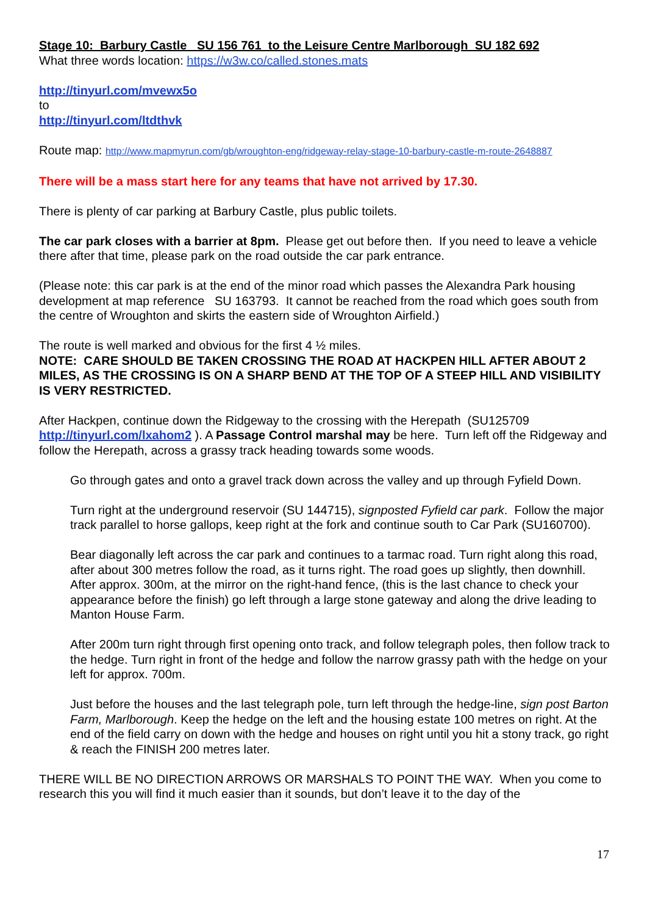Stage 10: Barbury Castle SU 156 761 to the Leisure Centre Marlborough SU 182 692
What three words location: https://w3w.co/called.stones.mats
http://tinyurl.com/mvewx5o
to
http://tinyurl.com/ltdthvk
Route map: http://www.mapmyrun.com/gb/wroughton-eng/ridgeway-relay-stage-10-barbury-castle-m-route-2648887
There will be a mass start here for any teams that have not arrived by 17.30.
There is plenty of car parking at Barbury Castle, plus public toilets.
The car park closes with a barrier at 8pm. Please get out before then. If you need to leave a vehicle there after that time, please park on the road outside the car park entrance.
(Please note: this car park is at the end of the minor road which passes the Alexandra Park housing development at map reference SU 163793. It cannot be reached from the road which goes south from the centre of Wroughton and skirts the eastern side of Wroughton Airfield.)
The route is well marked and obvious for the first 4 ½ miles.
NOTE: CARE SHOULD BE TAKEN CROSSING THE ROAD AT HACKPEN HILL AFTER ABOUT 2 MILES, AS THE CROSSING IS ON A SHARP BEND AT THE TOP OF A STEEP HILL AND VISIBILITY IS VERY RESTRICTED.
After Hackpen, continue down the Ridgeway to the crossing with the Herepath (SU125709 http://tinyurl.com/lxahom2 ). A Passage Control marshal may be here. Turn left off the Ridgeway and follow the Herepath, across a grassy track heading towards some woods.
Go through gates and onto a gravel track down across the valley and up through Fyfield Down.
Turn right at the underground reservoir (SU 144715), signposted Fyfield car park. Follow the major track parallel to horse gallops, keep right at the fork and continue south to Car Park (SU160700).
Bear diagonally left across the car park and continues to a tarmac road. Turn right along this road, after about 300 metres follow the road, as it turns right. The road goes up slightly, then downhill. After approx. 300m, at the mirror on the right-hand fence, (this is the last chance to check your appearance before the finish) go left through a large stone gateway and along the drive leading to Manton House Farm.
After 200m turn right through first opening onto track, and follow telegraph poles, then follow track to the hedge. Turn right in front of the hedge and follow the narrow grassy path with the hedge on your left for approx. 700m.
Just before the houses and the last telegraph pole, turn left through the hedge-line, sign post Barton Farm, Marlborough. Keep the hedge on the left and the housing estate 100 metres on right. At the end of the field carry on down with the hedge and houses on right until you hit a stony track, go right & reach the FINISH 200 metres later.
THERE WILL BE NO DIRECTION ARROWS OR MARSHALS TO POINT THE WAY. When you come to research this you will find it much easier than it sounds, but don’t leave it to the day of the
17